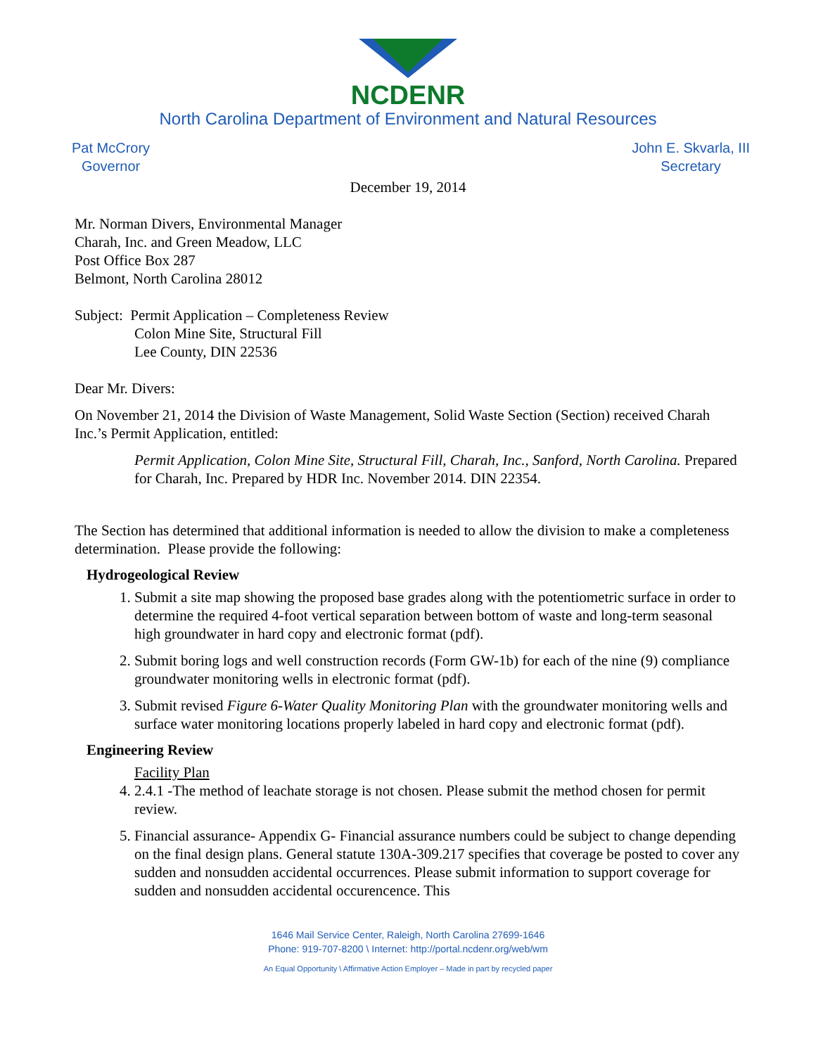NCDENR
North Carolina Department of Environment and Natural Resources
Pat McCrory
Governor
John E. Skvarla, III
Secretary
December 19, 2014
Mr. Norman Divers, Environmental Manager
Charah, Inc. and Green Meadow, LLC
Post Office Box 287
Belmont, North Carolina 28012
Subject: Permit Application – Completeness Review
Colon Mine Site, Structural Fill
Lee County, DIN 22536
Dear Mr. Divers:
On November 21, 2014 the Division of Waste Management, Solid Waste Section (Section) received Charah Inc.’s Permit Application, entitled:
Permit Application, Colon Mine Site, Structural Fill, Charah, Inc., Sanford, North Carolina. Prepared for Charah, Inc. Prepared by HDR Inc. November 2014. DIN 22354.
The Section has determined that additional information is needed to allow the division to make a completeness determination. Please provide the following:
Hydrogeological Review
1. Submit a site map showing the proposed base grades along with the potentiometric surface in order to determine the required 4-foot vertical separation between bottom of waste and long-term seasonal high groundwater in hard copy and electronic format (pdf).
2. Submit boring logs and well construction records (Form GW-1b) for each of the nine (9) compliance groundwater monitoring wells in electronic format (pdf).
3. Submit revised Figure 6-Water Quality Monitoring Plan with the groundwater monitoring wells and surface water monitoring locations properly labeled in hard copy and electronic format (pdf).
Engineering Review
Facility Plan
4. 2.4.1 -The method of leachate storage is not chosen. Please submit the method chosen for permit review.
5. Financial assurance- Appendix G- Financial assurance numbers could be subject to change depending on the final design plans. General statute 130A-309.217 specifies that coverage be posted to cover any sudden and nonsudden accidental occurrences. Please submit information to support coverage for sudden and nonsudden accidental occurencence. This
1646 Mail Service Center, Raleigh, North Carolina 27699-1646
Phone: 919-707-8200 \ Internet: http://portal.ncdenr.org/web/wm
An Equal Opportunity \ Affirmative Action Employer – Made in part by recycled paper